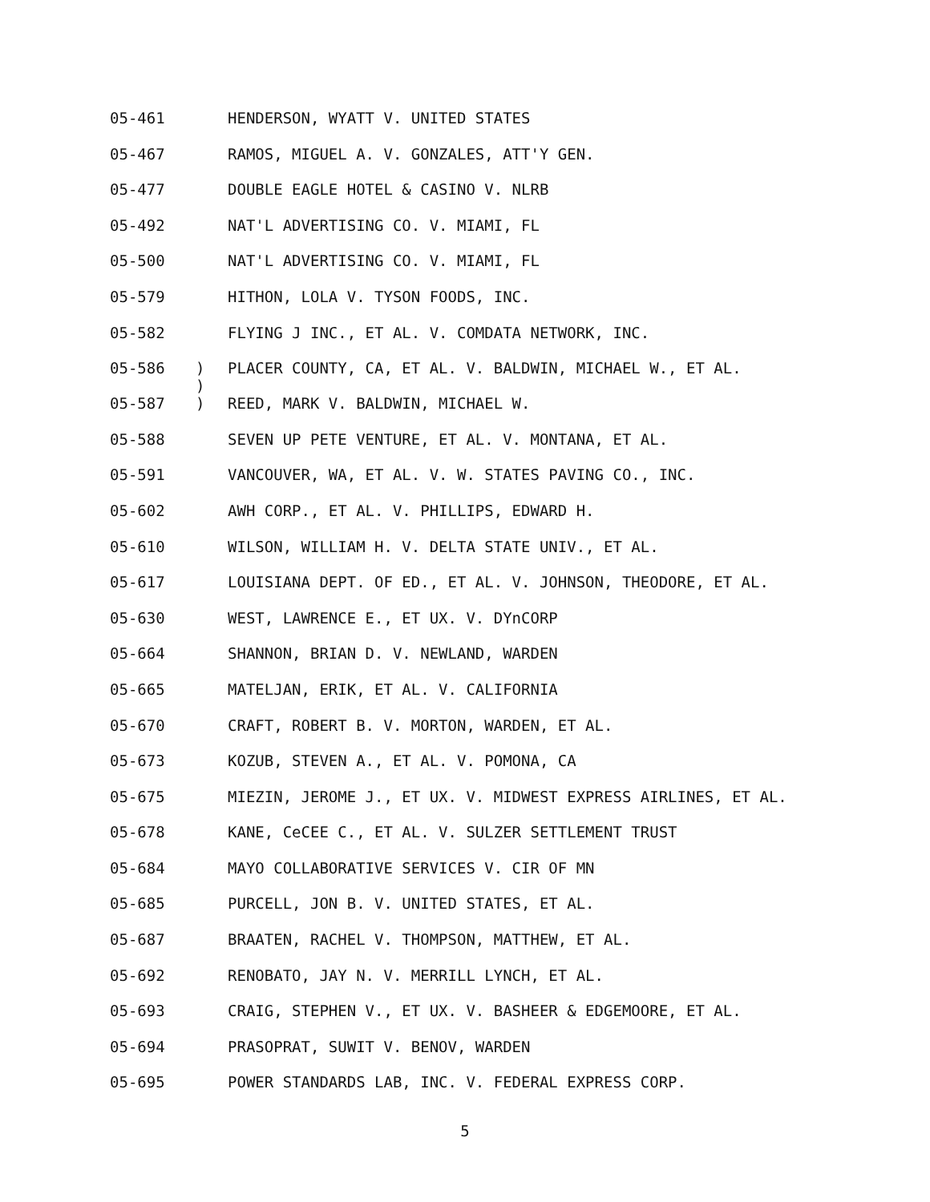05-461 HENDERSON, WYATT V. UNITED STATES
05-467 RAMOS, MIGUEL A. V. GONZALES, ATT'Y GEN.
05-477 DOUBLE EAGLE HOTEL & CASINO V. NLRB
05-492 NAT'L ADVERTISING CO. V. MIAMI, FL
05-500 NAT'L ADVERTISING CO. V. MIAMI, FL
05-579 HITHON, LOLA V. TYSON FOODS, INC.
05-582 FLYING J INC., ET AL. V. COMDATA NETWORK, INC.
05-586) PLACER COUNTY, CA, ET AL. V. BALDWIN, MICHAEL W., ET AL.
)
05-587) REED, MARK V. BALDWIN, MICHAEL W.
05-588 SEVEN UP PETE VENTURE, ET AL. V. MONTANA, ET AL.
05-591 VANCOUVER, WA, ET AL. V. W. STATES PAVING CO., INC.
05-602 AWH CORP., ET AL. V. PHILLIPS, EDWARD H.
05-610 WILSON, WILLIAM H. V. DELTA STATE UNIV., ET AL.
05-617 LOUISIANA DEPT. OF ED., ET AL. V. JOHNSON, THEODORE, ET AL.
05-630 WEST, LAWRENCE E., ET UX. V. DYnCORP
05-664 SHANNON, BRIAN D. V. NEWLAND, WARDEN
05-665 MATELJAN, ERIK, ET AL. V. CALIFORNIA
05-670 CRAFT, ROBERT B. V. MORTON, WARDEN, ET AL.
05-673 KOZUB, STEVEN A., ET AL. V. POMONA, CA
05-675 MIEZIN, JEROME J., ET UX. V. MIDWEST EXPRESS AIRLINES, ET AL.
05-678 KANE, CeCEE C., ET AL. V. SULZER SETTLEMENT TRUST
05-684 MAYO COLLABORATIVE SERVICES V. CIR OF MN
05-685 PURCELL, JON B. V. UNITED STATES, ET AL.
05-687 BRAATEN, RACHEL V. THOMPSON, MATTHEW, ET AL.
05-692 RENOBATO, JAY N. V. MERRILL LYNCH, ET AL.
05-693 CRAIG, STEPHEN V., ET UX. V. BASHEER & EDGEMOORE, ET AL.
05-694 PRASOPRAT, SUWIT V. BENOV, WARDEN
05-695 POWER STANDARDS LAB, INC. V. FEDERAL EXPRESS CORP.
5